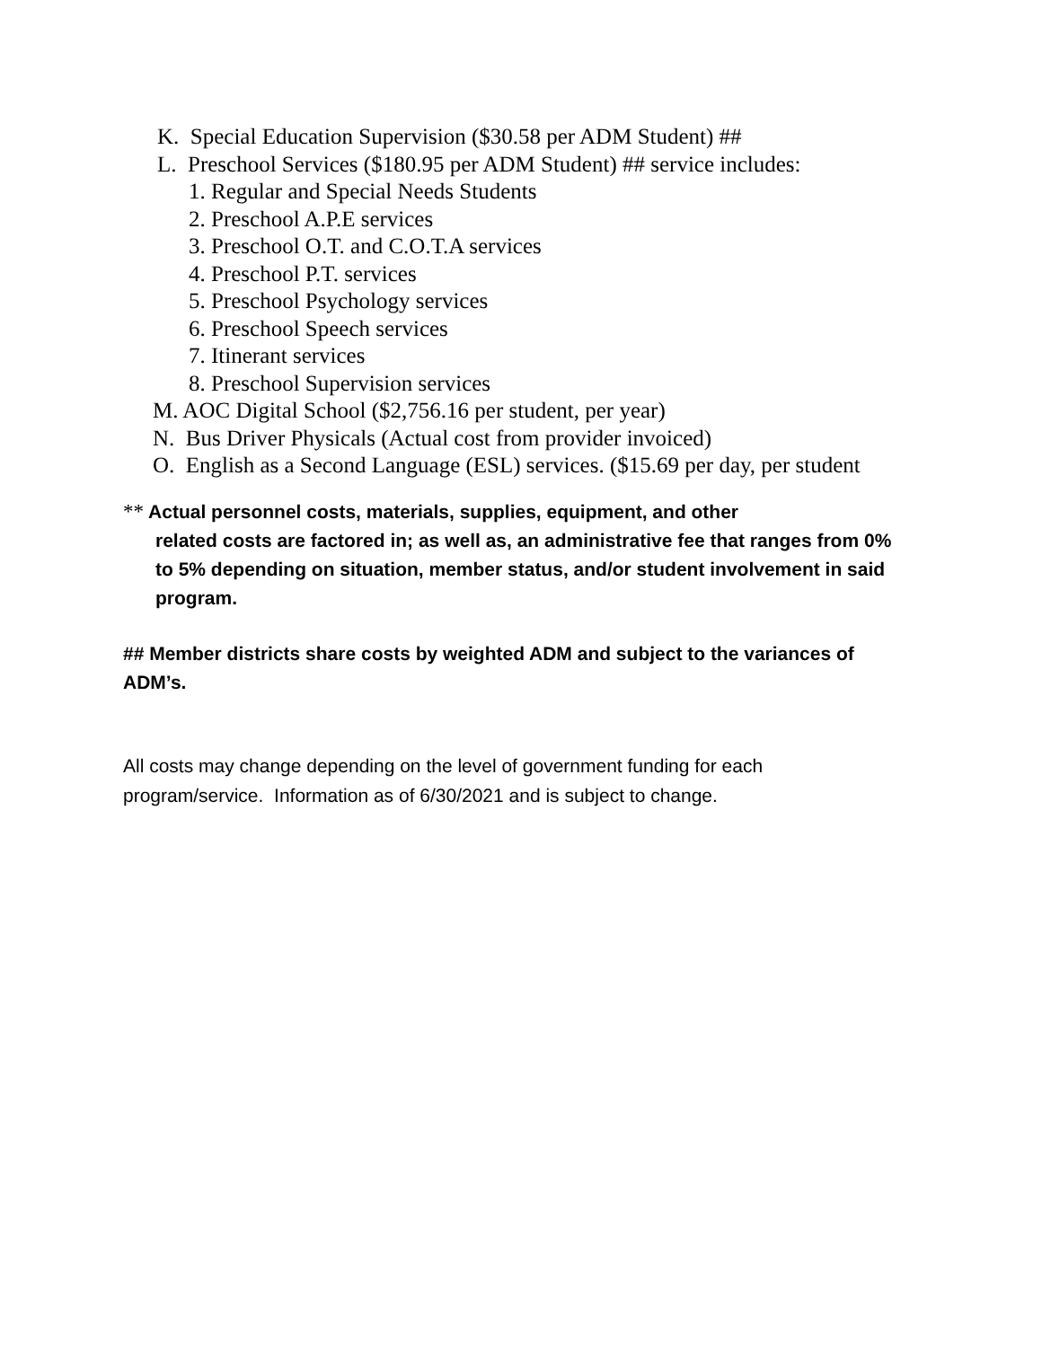K. Special Education Supervision ($30.58 per ADM Student) ##
L. Preschool Services ($180.95 per ADM Student) ## service includes:
1. Regular and Special Needs Students
2. Preschool A.P.E services
3. Preschool O.T. and C.O.T.A services
4. Preschool P.T. services
5. Preschool Psychology services
6. Preschool Speech services
7. Itinerant services
8. Preschool Supervision services
M. AOC Digital School ($2,756.16 per student, per year)
N. Bus Driver Physicals (Actual cost from provider invoiced)
O. English as a Second Language (ESL) services. ($15.69 per day, per student
** Actual personnel costs, materials, supplies, equipment, and other
related costs are factored in; as well as, an administrative fee that ranges from 0% to 5% depending on situation, member status, and/or student involvement in said program.
## Member districts share costs by weighted ADM and subject to the variances of ADM’s.
All costs may change depending on the level of government funding for each program/service. Information as of 6/30/2021 and is subject to change.